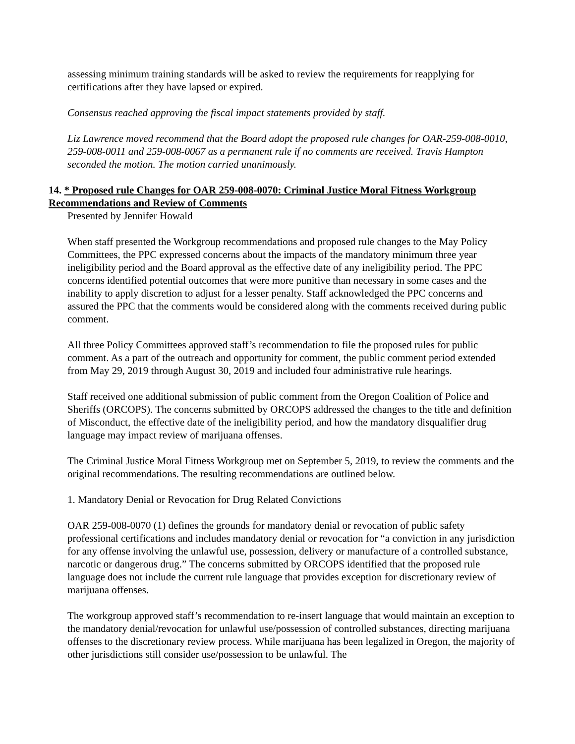assessing minimum training standards will be asked to review the requirements for reapplying for certifications after they have lapsed or expired.
Consensus reached approving the fiscal impact statements provided by staff.
Liz Lawrence moved recommend that the Board adopt the proposed rule changes for OAR-259-008-0010, 259-008-0011 and 259-008-0067 as a permanent rule if no comments are received. Travis Hampton seconded the motion. The motion carried unanimously.
14. * Proposed rule Changes for OAR 259-008-0070: Criminal Justice Moral Fitness Workgroup Recommendations and Review of Comments
Presented by Jennifer Howald
When staff presented the Workgroup recommendations and proposed rule changes to the May Policy Committees, the PPC expressed concerns about the impacts of the mandatory minimum three year ineligibility period and the Board approval as the effective date of any ineligibility period. The PPC concerns identified potential outcomes that were more punitive than necessary in some cases and the inability to apply discretion to adjust for a lesser penalty. Staff acknowledged the PPC concerns and assured the PPC that the comments would be considered along with the comments received during public comment.
All three Policy Committees approved staff’s recommendation to file the proposed rules for public comment. As a part of the outreach and opportunity for comment, the public comment period extended from May 29, 2019 through August 30, 2019 and included four administrative rule hearings.
Staff received one additional submission of public comment from the Oregon Coalition of Police and Sheriffs (ORCOPS). The concerns submitted by ORCOPS addressed the changes to the title and definition of Misconduct, the effective date of the ineligibility period, and how the mandatory disqualifier drug language may impact review of marijuana offenses.
The Criminal Justice Moral Fitness Workgroup met on September 5, 2019, to review the comments and the original recommendations. The resulting recommendations are outlined below.
1. Mandatory Denial or Revocation for Drug Related Convictions
OAR 259-008-0070 (1) defines the grounds for mandatory denial or revocation of public safety professional certifications and includes mandatory denial or revocation for “a conviction in any jurisdiction for any offense involving the unlawful use, possession, delivery or manufacture of a controlled substance, narcotic or dangerous drug.” The concerns submitted by ORCOPS identified that the proposed rule language does not include the current rule language that provides exception for discretionary review of marijuana offenses.
The workgroup approved staff’s recommendation to re-insert language that would maintain an exception to the mandatory denial/revocation for unlawful use/possession of controlled substances, directing marijuana offenses to the discretionary review process. While marijuana has been legalized in Oregon, the majority of other jurisdictions still consider use/possession to be unlawful. The